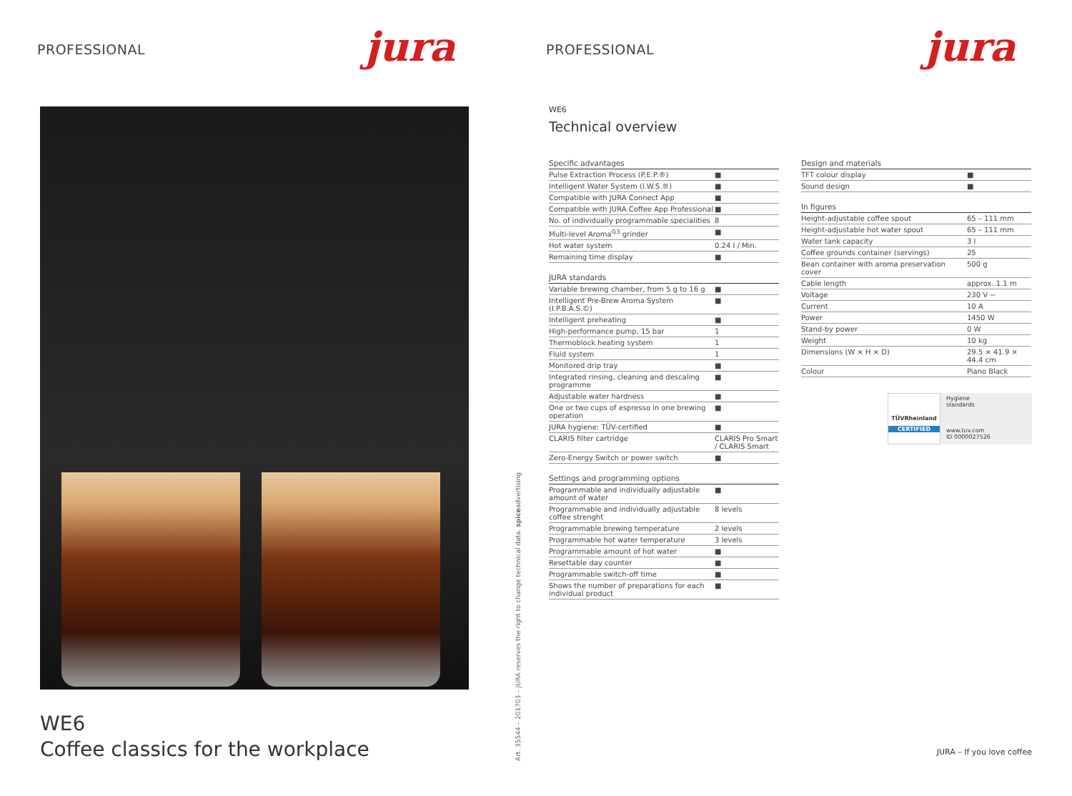PROFESSIONAL jura
WE6
Coffee classics for the workplace
Art. 35544 – 201703 – JURA reserves the right to change technical data. spiceadvertising
PROFESSIONAL jura
WE6
Technical overview
| Specific advantages | |
| --- | --- |
| Pulse Extraction Process (P.E.P.®) | ■ |
| Intelligent Water System (I.W.S.®) | ■ |
| Compatible with JURA Connect App | ■ |
| Compatible with JURA Coffee App Professional | ■ |
| No. of individually programmable specialities | 8 |
| Multi-level Aroma<sup>G3</sup> grinder | ■ |
| Hot water system | 0.24 l / Min. |
| Remaining time display | ■ |
| JURA standards | |
| Variable brewing chamber, from 5 g to 16 g | ■ |
| Intelligent Pre-Brew Aroma System (I.P.B.A.S.©) | ■ |
| Intelligent preheating | ■ |
| High-performance pump, 15 bar | 1 |
| Thermoblock heating system | 1 |
| Fluid system | 1 |
| Monitored drip tray | ■ |
| Integrated rinsing, cleaning and descaling programme | ■ |
| Adjustable water hardness | ■ |
| One or two cups of espresso in one brewing operation | ■ |
| JURA hygiene: TÜV-certified | ■ |
| CLARIS filter cartridge | CLARIS Pro Smart / CLARIS Smart |
| Zero-Energy Switch or power switch | ■ |
| Settings and programming options | |
| Programmable and individually adjustable amount of water | ■ |
| Programmable and individually adjustable coffee strenght | 8 levels |
| Programmable brewing temperature | 2 levels |
| Programmable hot water temperature | 3 levels |
| Programmable amount of hot water | ■ |
| Resettable day counter | ■ |
| Programmable switch-off time | ■ |
| Shows the number of preparations for each individual product | ■ |
| Design and materials | |
| --- | --- |
| TFT colour display | ■ |
| Sound design | ■ |
| In figures | |
| Height-adjustable coffee spout | 65 – 111 mm |
| Height-adjustable hot water spout | 65 – 111 mm |
| Water tank capacity | 3 l |
| Coffee grounds container (servings) | 25 |
| Bean container with aroma preservation cover | 500 g |
| Cable length | approx. 1.1 m |
| Voltage | 230 V ~ |
| Current | 10 A |
| Power | 1450 W |
| Stand-by power | 0 W |
| Weight | 10 kg |
| Dimensions (W × H × D) | 29.5 × 41.9 × 44.4 cm |
| Colour | Piano Black |
TÜVRheinland
CERTIFIED
Hygiene
standards
www.tuv.com
ID 0000027526
JURA – If you love coffee